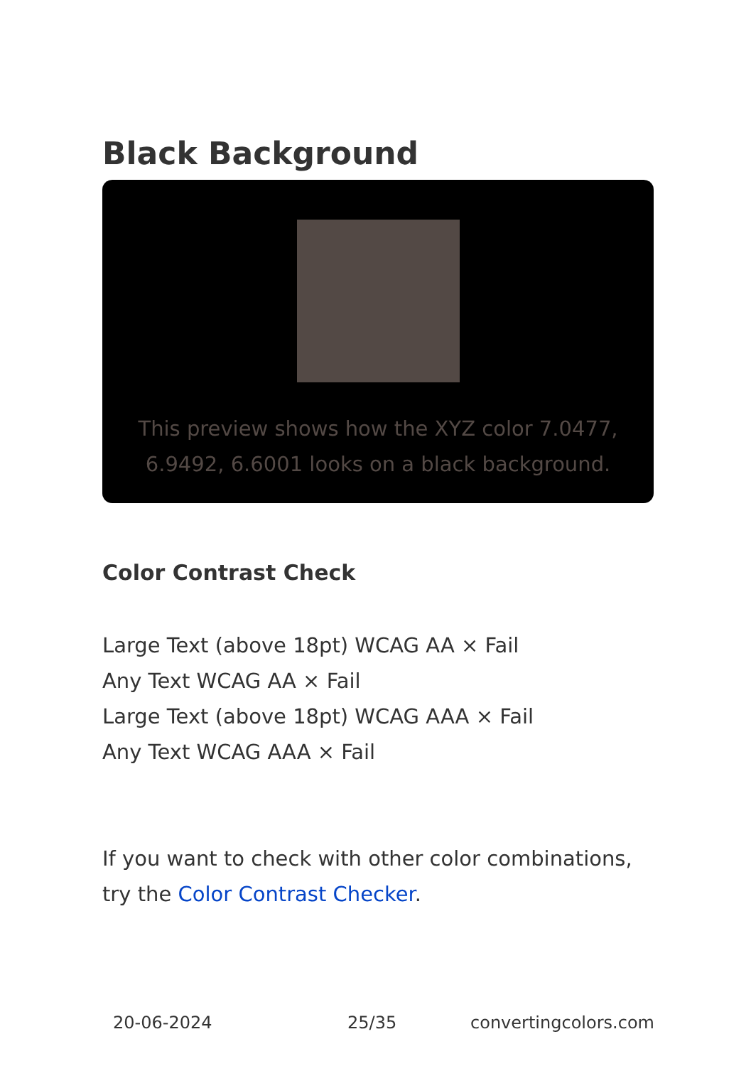Black Background
This preview shows how the XYZ color 7.0477, 6.9492, 6.6001 looks on a black background.
Color Contrast Check
Large Text (above 18pt) WCAG AA × Fail
Any Text WCAG AA × Fail
Large Text (above 18pt) WCAG AAA × Fail
Any Text WCAG AAA × Fail
If you want to check with other color combinations, try the Color Contrast Checker.
20-06-2024 25/35 convertingcolors.com